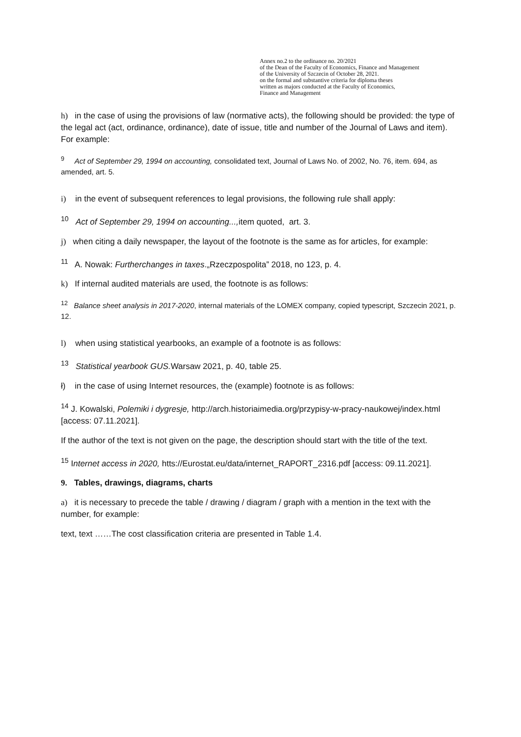Annex no.2 to the ordinance no. 20/2021
of the Dean of the Faculty of Economics, Finance and Management
of the University of Szczecin of October 28, 2021.
on the formal and substantive criteria for diploma theses
written as majors conducted at the Faculty of Economics,
Finance and Management
h) in the case of using the provisions of law (normative acts), the following should be provided: the type of the legal act (act, ordinance, ordinance), date of issue, title and number of the Journal of Laws and item). For example:
<sup>9</sup> Act of September 29, 1994 on accounting, consolidated text, Journal of Laws No. of 2002, No. 76, item. 694, as amended, art. 5.
i) in the event of subsequent references to legal provisions, the following rule shall apply:
<sup>10</sup> Act of September 29, 1994 on accounting..., item quoted, art. 3.
j) when citing a daily newspaper, the layout of the footnote is the same as for articles, for example:
<sup>11</sup> A. Nowak: Furtherchanges in taxes.„Rzeczpospolita” 2018, no 123, p. 4.
k) If internal audited materials are used, the footnote is as follows:
<sup>12</sup> Balance sheet analysis in 2017-2020, internal materials of the LOMEX company, copied typescript, Szczecin 2021, p. 12.
l) when using statistical yearbooks, an example of a footnote is as follows:
<sup>13</sup> Statistical yearbook GUS. Warsaw 2021, p. 40, table 25.
ł) in the case of using Internet resources, the (example) footnote is as follows:
<sup>14</sup> J. Kowalski, Polemiki i dygresje, http://arch.historiaimedia.org/przypisy-w-pracy-naukowej/index.html [access: 07.11.2021].
If the author of the text is not given on the page, the description should start with the title of the text.
<sup>15</sup> Internet access in 2020, htts://Eurostat.eu/data/internet_RAPORT_2316.pdf [access: 09.11.2021].
9. Tables, drawings, diagrams, charts
a) it is necessary to precede the table / drawing / diagram / graph with a mention in the text with the number, for example:
text, text ……The cost classification criteria are presented in Table 1.4.